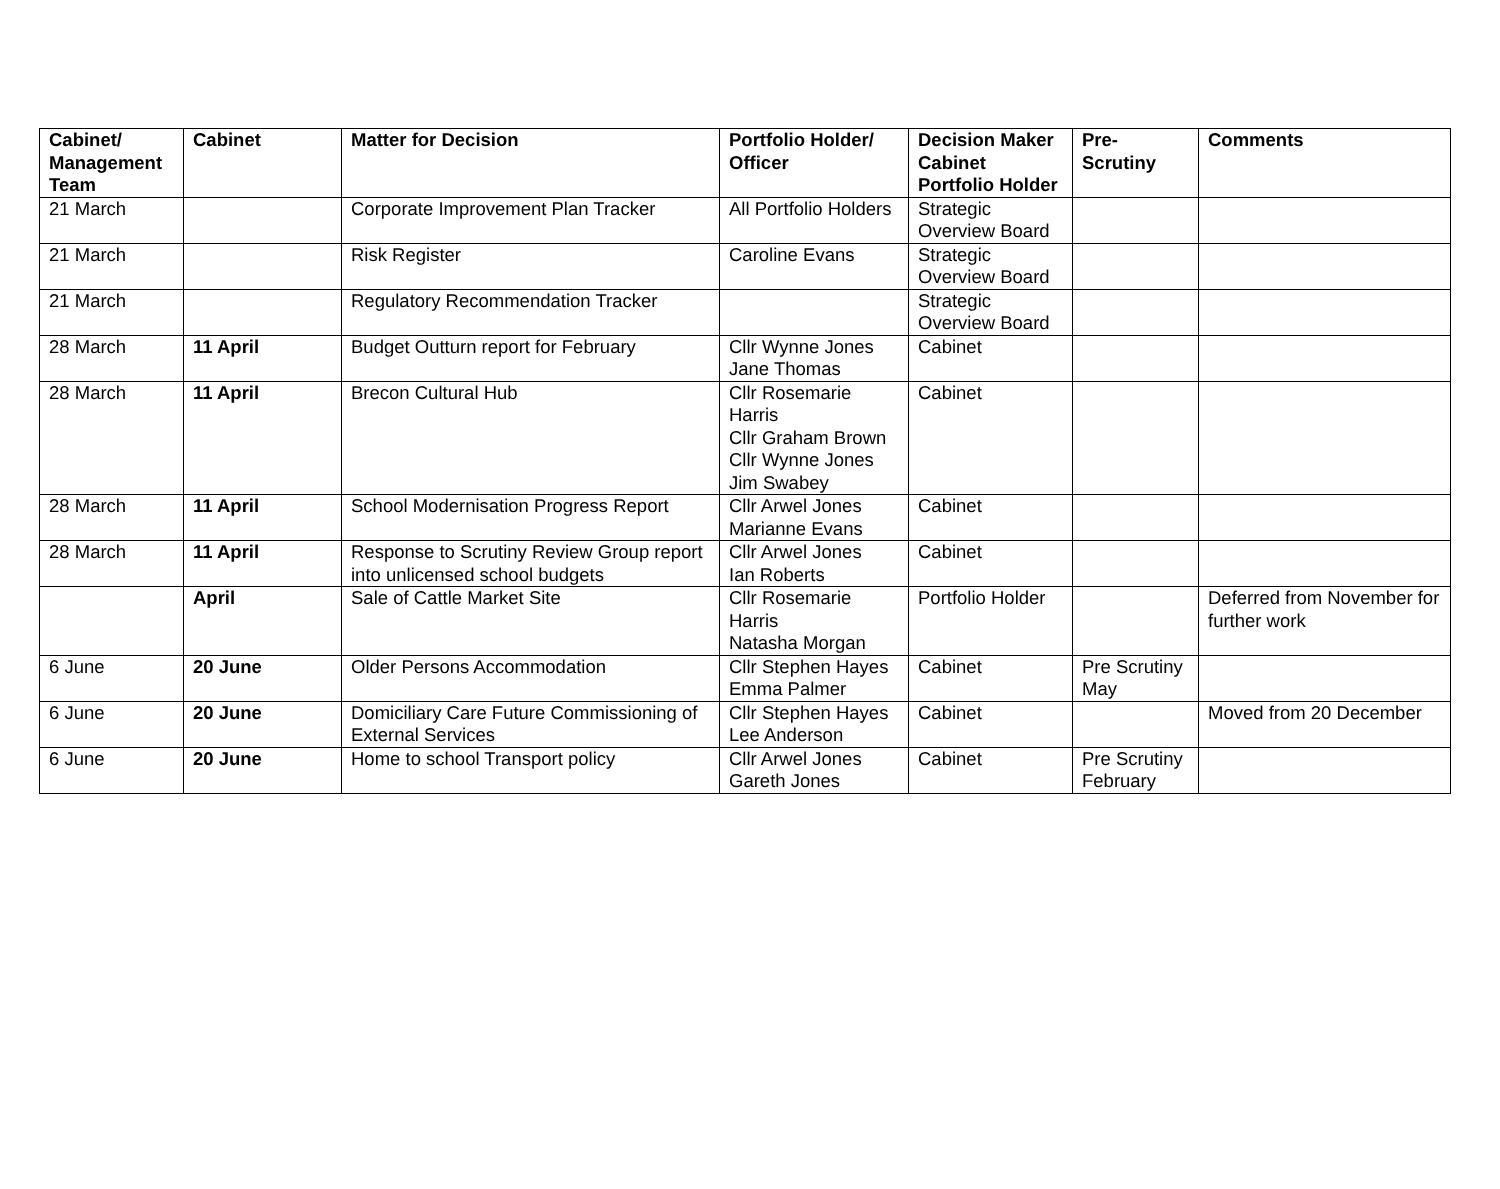| Cabinet/ Management Team | Cabinet | Matter for Decision | Portfolio Holder/ Officer | Decision Maker Cabinet Portfolio Holder | Pre-Scrutiny | Comments |
| --- | --- | --- | --- | --- | --- | --- |
| 21 March | | Corporate Improvement Plan Tracker | All Portfolio Holders | Strategic Overview Board | | |
| 21 March | | Risk Register | Caroline Evans | Strategic Overview Board | | |
| 21 March | | Regulatory Recommendation Tracker | | Strategic Overview Board | | |
| 28 March | 11 April | Budget Outturn report for February | Cllr Wynne Jones Jane Thomas | Cabinet | | |
| 28 March | 11 April | Brecon Cultural Hub | Cllr Rosemarie Harris Cllr Graham Brown Cllr Wynne Jones Jim Swabey | Cabinet | | |
| 28 March | 11 April | School Modernisation Progress Report | Cllr Arwel Jones Marianne Evans | Cabinet | | |
| 28 March | 11 April | Response to Scrutiny Review Group report into unlicensed school budgets | Cllr Arwel Jones Ian Roberts | Cabinet | | |
| | April | Sale of Cattle Market Site | Cllr Rosemarie Harris Natasha Morgan | Portfolio Holder | | Deferred from November for further work |
| 6 June | 20 June | Older Persons Accommodation | Cllr Stephen Hayes Emma Palmer | Cabinet | Pre Scrutiny May | |
| 6 June | 20 June | Domiciliary Care Future Commissioning of External Services | Cllr Stephen Hayes Lee Anderson | Cabinet | | Moved from 20 December |
| 6 June | 20 June | Home to school Transport policy | Cllr Arwel Jones Gareth Jones | Cabinet | Pre Scrutiny February | |